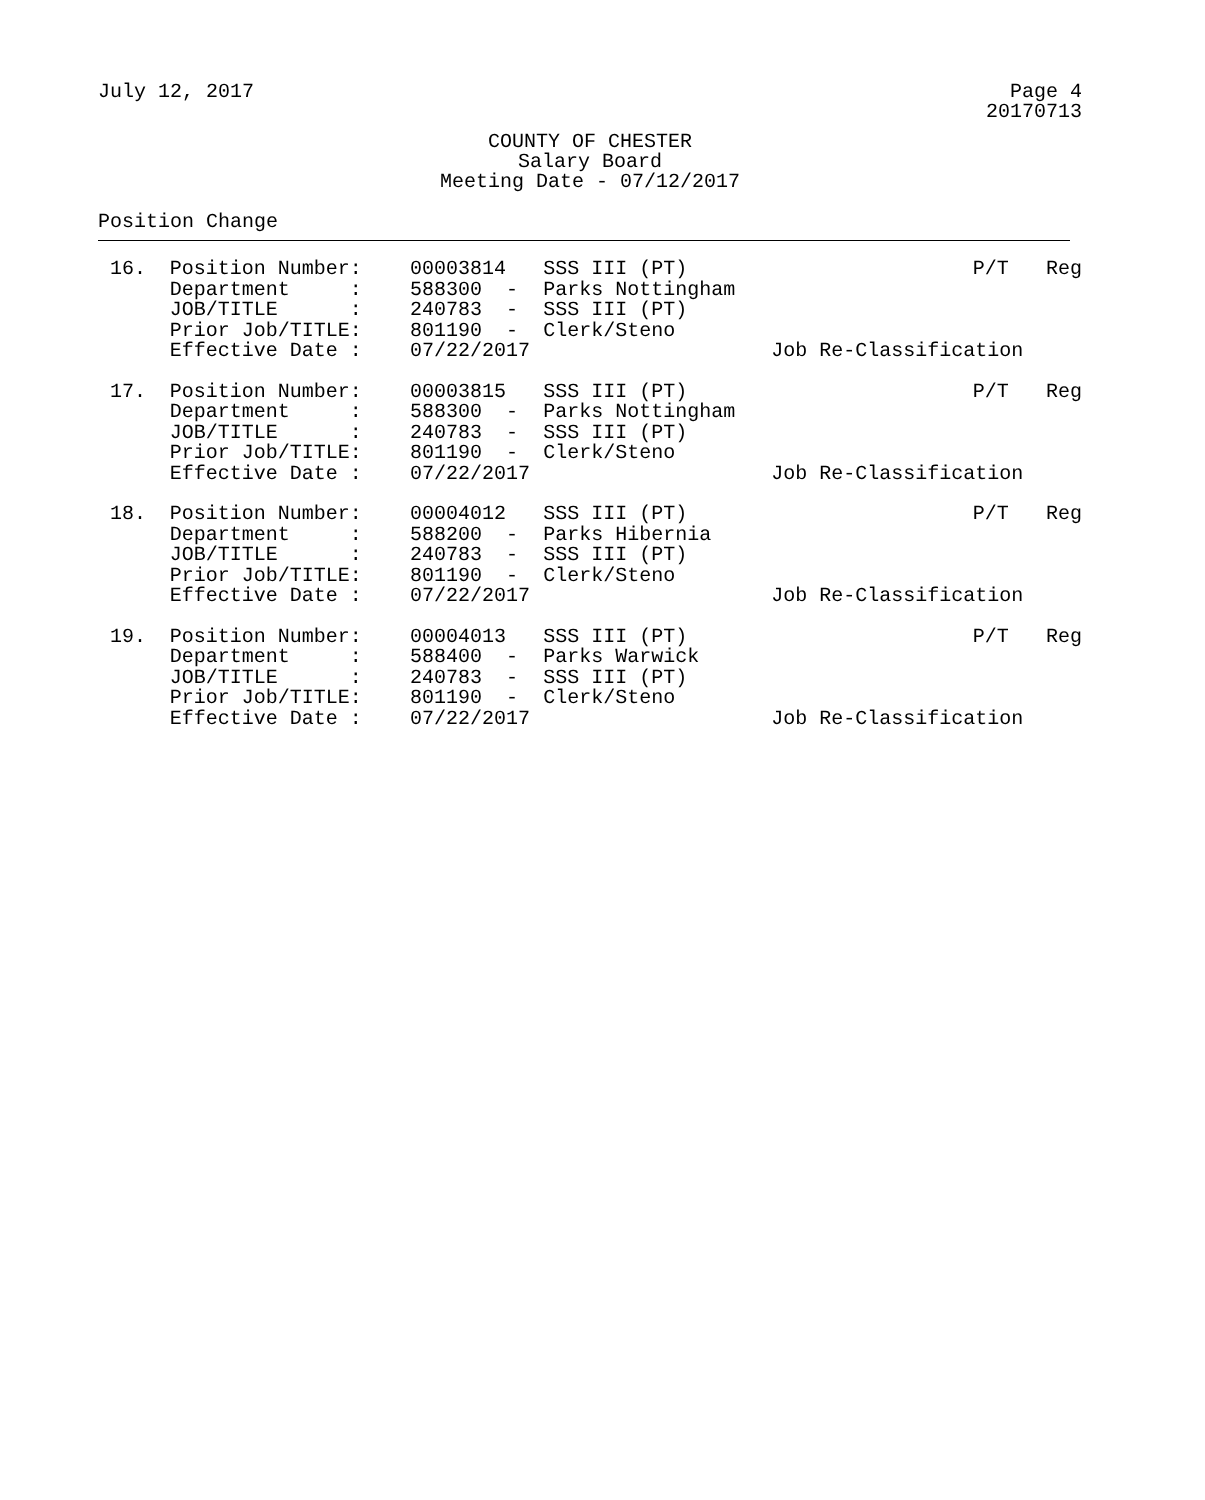July 12, 2017 Page 4
20170713
COUNTY OF CHESTER
Salary Board
Meeting Date - 07/12/2017
Position Change
| 16. | Position Number: | 00003814 | SSS III (PT) | P/T | Reg |
| | Department : | 588300 - | Parks Nottingham | | |
| | JOB/TITLE : | 240783 - | SSS III (PT) | | |
| | Prior Job/TITLE: | 801190 - | Clerk/Steno | | |
| | Effective Date : | 07/22/2017 | | Job Re-Classification | |
| 17. | Position Number: | 00003815 | SSS III (PT) | P/T | Reg |
| | Department : | 588300 - | Parks Nottingham | | |
| | JOB/TITLE : | 240783 - | SSS III (PT) | | |
| | Prior Job/TITLE: | 801190 - | Clerk/Steno | | |
| | Effective Date : | 07/22/2017 | | Job Re-Classification | |
| 18. | Position Number: | 00004012 | SSS III (PT) | P/T | Reg |
| | Department : | 588200 - | Parks Hibernia | | |
| | JOB/TITLE : | 240783 - | SSS III (PT) | | |
| | Prior Job/TITLE: | 801190 - | Clerk/Steno | | |
| | Effective Date : | 07/22/2017 | | Job Re-Classification | |
| 19. | Position Number: | 00004013 | SSS III (PT) | P/T | Reg |
| | Department : | 588400 - | Parks Warwick | | |
| | JOB/TITLE : | 240783 - | SSS III (PT) | | |
| | Prior Job/TITLE: | 801190 - | Clerk/Steno | | |
| | Effective Date : | 07/22/2017 | | Job Re-Classification | |